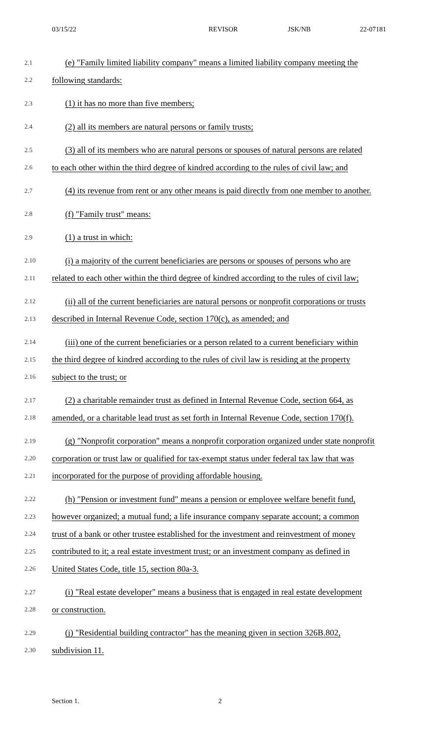03/15/22 REVISOR JSK/NB 22-07181
2.1
(e) "Family limited liability company" means a limited liability company meeting the
2.2
following standards:
2.3
(1) it has no more than five members;
2.4
(2) all its members are natural persons or family trusts;
2.5
(3) all of its members who are natural persons or spouses of natural persons are related
2.6
to each other within the third degree of kindred according to the rules of civil law; and
2.7
(4) its revenue from rent or any other means is paid directly from one member to another.
2.8
(f) "Family trust" means:
2.9
(1) a trust in which:
2.10
(i) a majority of the current beneficiaries are persons or spouses of persons who are
2.11
related to each other within the third degree of kindred according to the rules of civil law;
2.12
(ii) all of the current beneficiaries are natural persons or nonprofit corporations or trusts
2.13
described in Internal Revenue Code, section 170(c), as amended; and
2.14
(iii) one of the current beneficiaries or a person related to a current beneficiary within
2.15
the third degree of kindred according to the rules of civil law is residing at the property
2.16
subject to the trust; or
2.17
(2) a charitable remainder trust as defined in Internal Revenue Code, section 664, as
2.18
amended, or a charitable lead trust as set forth in Internal Revenue Code, section 170(f).
2.19
(g) "Nonprofit corporation" means a nonprofit corporation organized under state nonprofit
2.20
corporation or trust law or qualified for tax-exempt status under federal tax law that was
2.21
incorporated for the purpose of providing affordable housing.
2.22
(h) "Pension or investment fund" means a pension or employee welfare benefit fund,
2.23
however organized; a mutual fund; a life insurance company separate account; a common
2.24
trust of a bank or other trustee established for the investment and reinvestment of money
2.25
contributed to it; a real estate investment trust; or an investment company as defined in
2.26
United States Code, title 15, section 80a-3.
2.27
(i) "Real estate developer" means a business that is engaged in real estate development
2.28
or construction.
2.29
(j) "Residential building contractor" has the meaning given in section 326B.802,
2.30
subdivision 11.
Section 1. 2